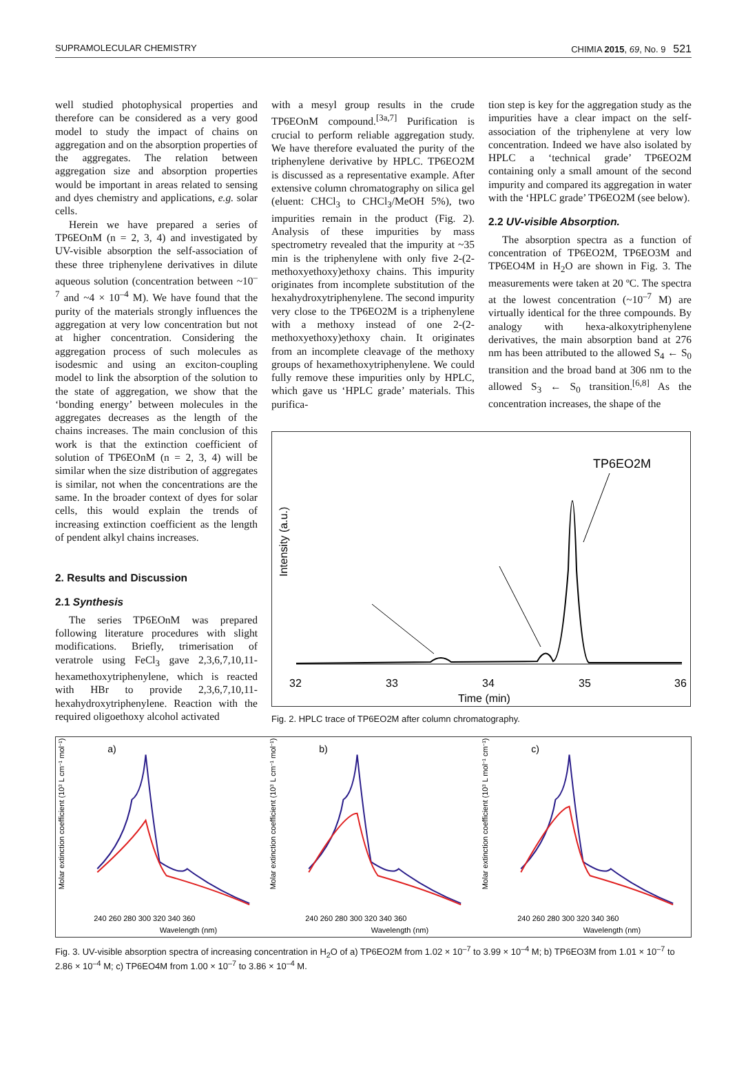SUPRAMOLECULAR CHEMISTRY CHIMIA 2015, 69, No. 9 521
well studied photophysical properties and therefore can be considered as a very good model to study the impact of chains on aggregation and on the absorption properties of the aggregates. The relation between aggregation size and absorption properties would be important in areas related to sensing and dyes chemistry and applications, e.g. solar cells.
Herein we have prepared a series of TP6EOnM (n = 2, 3, 4) and investigated by UV-visible absorption the self-association of these three triphenylene derivatives in dilute aqueous solution (concentration between ~10<sup>–7</sup> and ~4 × 10<sup>–4</sup> M). We have found that the purity of the materials strongly influences the aggregation at very low concentration but not at higher concentration. Considering the aggregation process of such molecules as isodesmic and using an exciton-coupling model to link the absorption of the solution to the state of aggregation, we show that the ‘bonding energy’ between molecules in the aggregates decreases as the length of the chains increases. The main conclusion of this work is that the extinction coefficient of solution of TP6EOnM (n = 2, 3, 4) will be similar when the size distribution of aggregates is similar, not when the concentrations are the same. In the broader context of dyes for solar cells, this would explain the trends of increasing extinction coefficient as the length of pendent alkyl chains increases.
2. Results and Discussion
2.1 Synthesis
The series TP6EOnM was prepared following literature procedures with slight modifications. Briefly, trimerisation of veratrole using FeCl<sub>3</sub> gave 2,3,6,7,10,11-hexamethoxytriphenylene, which is reacted with HBr to provide 2,3,6,7,10,11-hexahydroxytriphenylene. Reaction with the required oligoethoxy alcohol activated
with a mesyl group results in the crude TP6EOnM compound.<sup>[3a,7]</sup> Purification is crucial to perform reliable aggregation study. We have therefore evaluated the purity of the triphenylene derivative by HPLC. TP6EO2M is discussed as a representative example. After extensive column chromatography on silica gel (eluent: CHCl<sub>3</sub> to CHCl<sub>3</sub>/MeOH 5%), two impurities remain in the product (Fig. 2). Analysis of these impurities by mass spectrometry revealed that the impurity at ~35 min is the triphenylene with only five 2-(2-methoxyethoxy)ethoxy chains. This impurity originates from incomplete substitution of the hexahydroxytriphenylene. The second impurity very close to the TP6EO2M is a triphenylene with a methoxy instead of one 2-(2-methoxyethoxy)ethoxy chain. It originates from an incomplete cleavage of the methoxy groups of hexamethoxytriphenylene. We could fully remove these impurities only by HPLC, which gave us ‘HPLC grade’ materials. This purifica-
tion step is key for the aggregation study as the impurities have a clear impact on the self-association of the triphenylene at very low concentration. Indeed we have also isolated by HPLC a ‘technical grade’ TP6EO2M containing only a small amount of the second impurity and compared its aggregation in water with the ‘HPLC grade’ TP6EO2M (see below).
2.2 UV-visible Absorption.
The absorption spectra as a function of concentration of TP6EO2M, TP6EO3M and TP6EO4M in H<sub>2</sub>O are shown in Fig. 3. The measurements were taken at 20 ºC. The spectra at the lowest concentration (~10<sup>–7</sup> M) are virtually identical for the three compounds. By analogy with hexa-alkoxytriphenylene derivatives, the main absorption band at 276 nm has been attributed to the allowed S<sub>4</sub> ← S<sub>0</sub> transition and the broad band at 306 nm to the allowed S<sub>3</sub> ← S<sub>0</sub> transition.<sup>[6,8]</sup> As the concentration increases, the shape of the
Intensity (a.u.)
TP6EO2M
32
33
34
35
36
Time (min)
Fig. 2. HPLC trace of TP6EO2M after column chromatography.
Molar extinction coefficient (103 L cm−1 mol−1)
a)
240 260 280 300 320 340 360
Wavelength (nm)
Molar extinction coefficient (103 L cm−1 mol−1)
b)
240 260 280 300 320 340 360
Wavelength (nm)
Molar extinction coefficient (103 L mol−1 cm−1)
c)
240 260 280 300 320 340 360
Wavelength (nm)
Fig. 3. UV-visible absorption spectra of increasing concentration in H<sub>2</sub>O of a) TP6EO2M from 1.02 × 10<sup>–7</sup> to 3.99 × 10<sup>–4</sup> M; b) TP6EO3M from 1.01 × 10<sup>–7</sup> to 2.86 × 10<sup>–4</sup> M; c) TP6EO4M from 1.00 × 10<sup>–7</sup> to 3.86 × 10<sup>–4</sup> M.